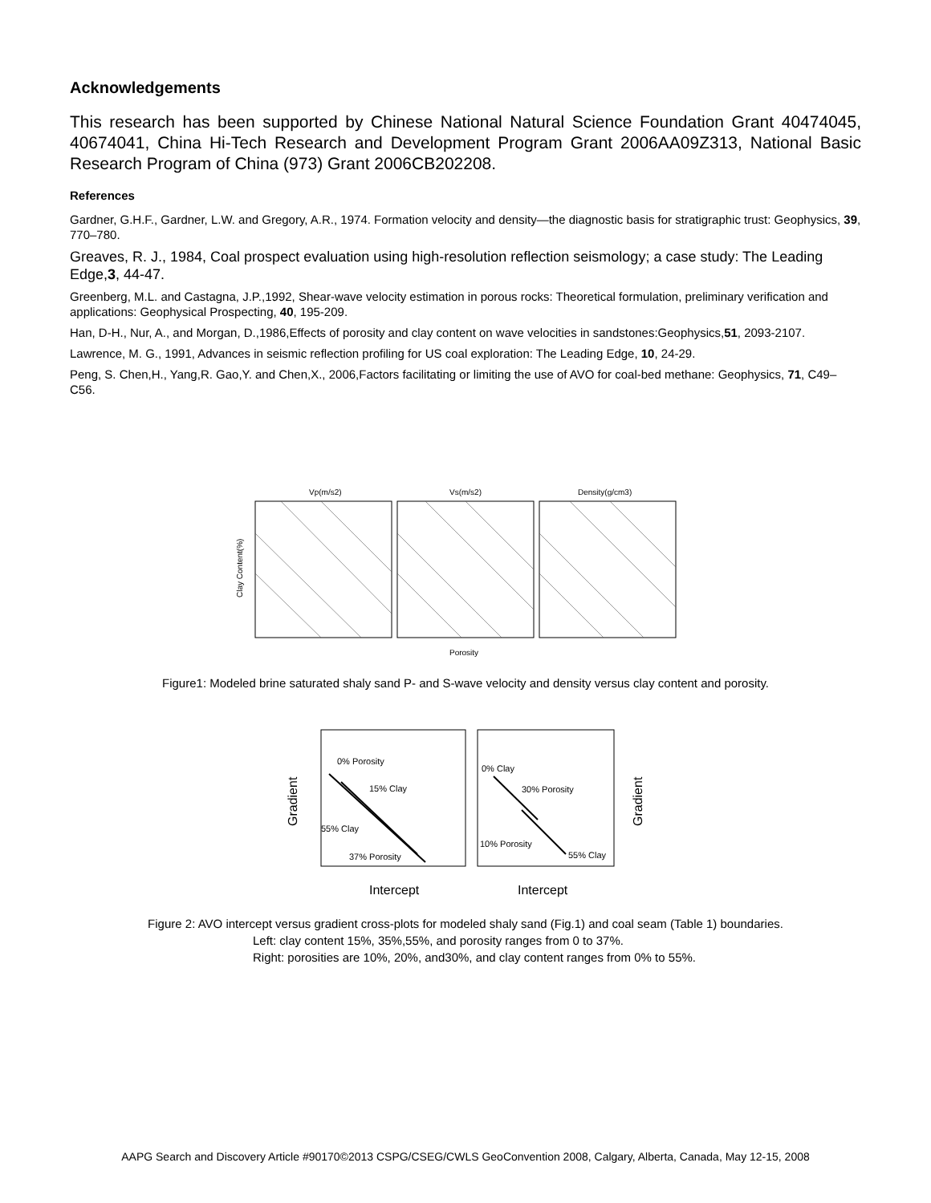Acknowledgements
This research has been supported by Chinese National Natural Science Foundation Grant 40474045, 40674041, China Hi-Tech Research and Development Program Grant 2006AA09Z313, National Basic Research Program of China (973) Grant 2006CB202208.
References
Gardner, G.H.F., Gardner, L.W. and Gregory, A.R., 1974. Formation velocity and density—the diagnostic basis for stratigraphic trust: Geophysics, 39, 770–780.
Greaves, R. J., 1984, Coal prospect evaluation using high-resolution reflection seismology; a case study: The Leading Edge,3, 44-47.
Greenberg, M.L. and Castagna, J.P.,1992, Shear-wave velocity estimation in porous rocks: Theoretical formulation, preliminary verification and applications: Geophysical Prospecting, 40, 195-209.
Han, D-H., Nur, A., and Morgan, D.,1986,Effects of porosity and clay content on wave velocities in sandstones:Geophysics,51, 2093-2107.
Lawrence, M. G., 1991, Advances in seismic reflection profiling for US coal exploration: The Leading Edge, 10, 24-29.
Peng, S. Chen,H., Yang,R. Gao,Y. and Chen,X., 2006,Factors facilitating or limiting the use of AVO for coal-bed methane: Geophysics, 71, C49–C56.
Vp(m/s2)
Vs(m/s2)
Density(g/cm3)
Clay Content(%)
Porosity
Figure1: Modeled brine saturated shaly sand P- and S-wave velocity and density versus clay content and porosity.
0% Porosity
15% Clay
55% Clay
37% Porosity
0% Clay
30% Porosity
10% Porosity
55% Clay
Gradient
Gradient
Intercept
Intercept
Figure 2: AVO intercept versus gradient cross-plots for modeled shaly sand (Fig.1) and coal seam (Table 1) boundaries.
Left: clay content 15%, 35%,55%, and porosity ranges from 0 to 37%.
Right: porosities are 10%, 20%, and30%, and clay content ranges from 0% to 55%.
AAPG Search and Discovery Article #90170©2013 CSPG/CSEG/CWLS GeoConvention 2008, Calgary, Alberta, Canada, May 12-15, 2008